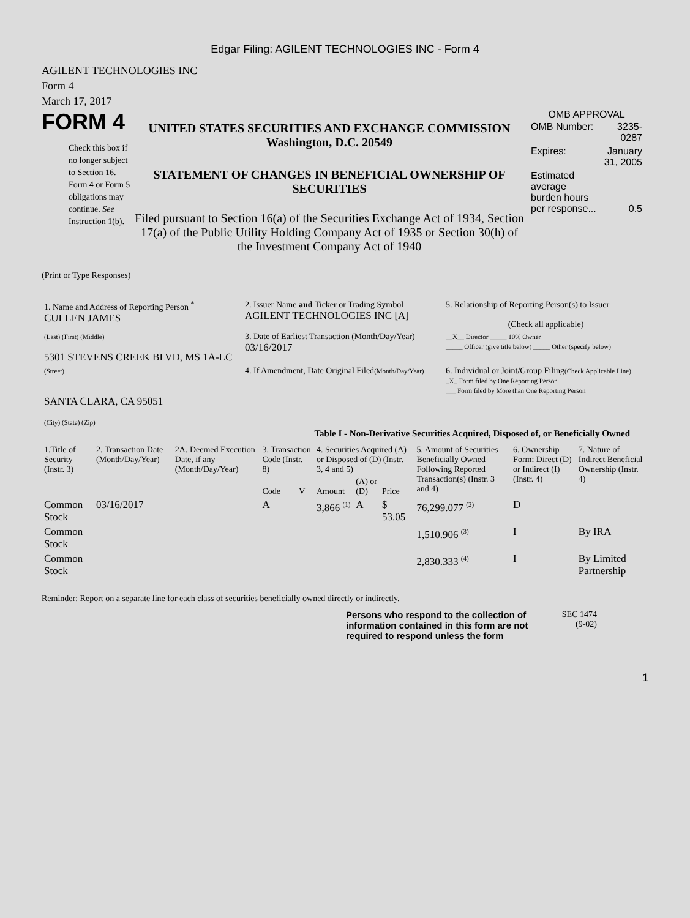Edgar Filing: AGILENT TECHNOLOGIES INC - Form 4
AGILENT TECHNOLOGIES INC
Form 4
March 17, 2017
FORM 4
Check this box if no longer subject to Section 16. Form 4 or Form 5 obligations may continue. See Instruction 1(b).
UNITED STATES SECURITIES AND EXCHANGE COMMISSION
Washington, D.C. 20549
STATEMENT OF CHANGES IN BENEFICIAL OWNERSHIP OF SECURITIES
Filed pursuant to Section 16(a) of the Securities Exchange Act of 1934, Section 17(a) of the Public Utility Holding Company Act of 1935 or Section 30(h) of the Investment Company Act of 1940
OMB APPROVAL
| OMB Number: | 3235-0287 |
| Expires: | January 31, 2005 |
| Estimated average burden hours per response... | 0.5 |
(Print or Type Responses)
| 1. Name and Address of Reporting Person <sup>*</sup> CULLEN JAMES | 2. Issuer Name and Ticker or Trading Symbol AGILENT TECHNOLOGIES INC [A] | 5. Relationship of Reporting Person(s) to Issuer (Check all applicable) |
| (Last) (First) (Middle) 5301 STEVENS CREEK BLVD, MS 1A-LC | 3. Date of Earliest Transaction (Month/Day/Year) 03/16/2017 | __X__ Director _____ 10% Owner _____ Officer (give title below) _____ Other (specify below) |
| (Street) SANTA CLARA, CA 95051 (City) (State) (Zip) | 4. If Amendment, Date Original Filed (Month/Day/Year) | 6. Individual or Joint/Group Filing (Check Applicable Line) _X_ Form filed by One Reporting Person ___ Form filed by More than One Reporting Person |
Table I - Non-Derivative Securities Acquired, Disposed of, or Beneficially Owned
| 1.Title of Security (Instr. 3) | 2. Transaction Date (Month/Day/Year) | 2A. Deemed Execution Date, if any (Month/Day/Year) | 3. Transaction Code (Instr. 8) | | 4. Securities Acquired (A) or Disposed of (D) (Instr. 3, 4 and 5) | | | 5. Amount of Securities Beneficially Owned Following Reported Transaction(s) (Instr. 3 and 4) | 6. Ownership Form: Direct (D) or Indirect (I) (Instr. 4) | 7. Nature of Indirect Beneficial Ownership (Instr. 4) |
| --- | --- | --- | --- | --- | --- | --- | --- | --- | --- | --- |
| | | | Code | V | Amount | (A) or (D) | Price | | | |
| Common Stock | 03/16/2017 | | A | | 3,866 <sup>(1)</sup> | A | $ 53.05 | 76,299.077 <sup>(2)</sup> | D | |
| Common Stock | | | | | | | | 1,510.906 <sup>(3)</sup> | I | By IRA |
| Common Stock | | | | | | | | 2,830.333 <sup>(4)</sup> | I | By Limited Partnership |
Reminder: Report on a separate line for each class of securities beneficially owned directly or indirectly.
Persons who respond to the collection of information contained in this form are not required to respond unless the form
SEC 1474 (9-02)
1